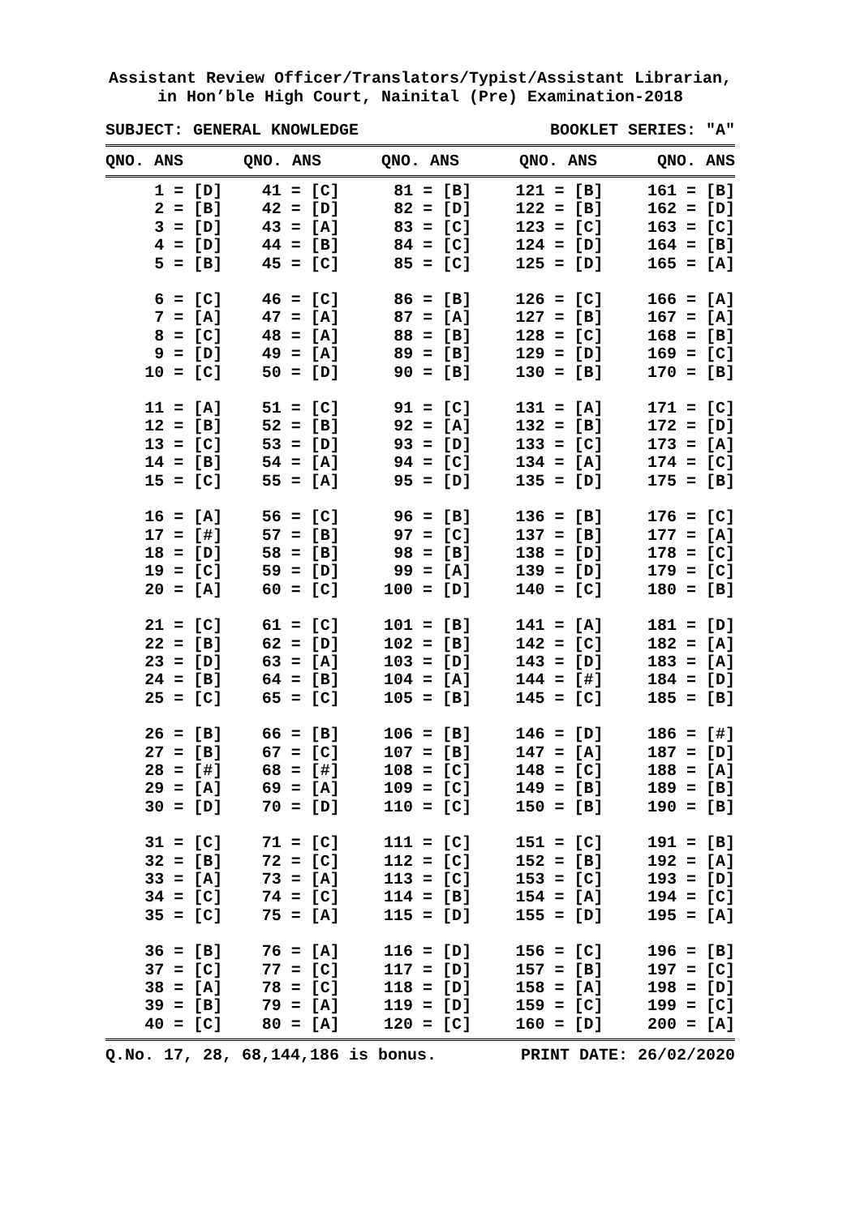Assistant Review Officer/Translators/Typist/Assistant Librarian,
in Hon’ble High Court, Nainital (Pre) Examination-2018
SUBJECT: GENERAL KNOWLEDGE BOOKLET SERIES: "A"
QNO. ANS QNO. ANS QNO. ANS QNO. ANS QNO. ANS
| 1 = [D] | 41 = [C] | 81 = [B] | 121 = [B] | 161 = [B] |
| 2 = [B] | 42 = [D] | 82 = [D] | 122 = [B] | 162 = [D] |
| 3 = [D] | 43 = [A] | 83 = [C] | 123 = [C] | 163 = [C] |
| 4 = [D] | 44 = [B] | 84 = [C] | 124 = [D] | 164 = [B] |
| 5 = [B] | 45 = [C] | 85 = [C] | 125 = [D] | 165 = [A] |
| 6 = [C] | 46 = [C] | 86 = [B] | 126 = [C] | 166 = [A] |
| 7 = [A] | 47 = [A] | 87 = [A] | 127 = [B] | 167 = [A] |
| 8 = [C] | 48 = [A] | 88 = [B] | 128 = [C] | 168 = [B] |
| 9 = [D] | 49 = [A] | 89 = [B] | 129 = [D] | 169 = [C] |
| 10 = [C] | 50 = [D] | 90 = [B] | 130 = [B] | 170 = [B] |
| 11 = [A] | 51 = [C] | 91 = [C] | 131 = [A] | 171 = [C] |
| 12 = [B] | 52 = [B] | 92 = [A] | 132 = [B] | 172 = [D] |
| 13 = [C] | 53 = [D] | 93 = [D] | 133 = [C] | 173 = [A] |
| 14 = [B] | 54 = [A] | 94 = [C] | 134 = [A] | 174 = [C] |
| 15 = [C] | 55 = [A] | 95 = [D] | 135 = [D] | 175 = [B] |
| 16 = [A] | 56 = [C] | 96 = [B] | 136 = [B] | 176 = [C] |
| 17 = [#] | 57 = [B] | 97 = [C] | 137 = [B] | 177 = [A] |
| 18 = [D] | 58 = [B] | 98 = [B] | 138 = [D] | 178 = [C] |
| 19 = [C] | 59 = [D] | 99 = [A] | 139 = [D] | 179 = [C] |
| 20 = [A] | 60 = [C] | 100 = [D] | 140 = [C] | 180 = [B] |
| 21 = [C] | 61 = [C] | 101 = [B] | 141 = [A] | 181 = [D] |
| 22 = [B] | 62 = [D] | 102 = [B] | 142 = [C] | 182 = [A] |
| 23 = [D] | 63 = [A] | 103 = [D] | 143 = [D] | 183 = [A] |
| 24 = [B] | 64 = [B] | 104 = [A] | 144 = [#] | 184 = [D] |
| 25 = [C] | 65 = [C] | 105 = [B] | 145 = [C] | 185 = [B] |
| 26 = [B] | 66 = [B] | 106 = [B] | 146 = [D] | 186 = [#] |
| 27 = [B] | 67 = [C] | 107 = [B] | 147 = [A] | 187 = [D] |
| 28 = [#] | 68 = [#] | 108 = [C] | 148 = [C] | 188 = [A] |
| 29 = [A] | 69 = [A] | 109 = [C] | 149 = [B] | 189 = [B] |
| 30 = [D] | 70 = [D] | 110 = [C] | 150 = [B] | 190 = [B] |
| 31 = [C] | 71 = [C] | 111 = [C] | 151 = [C] | 191 = [B] |
| 32 = [B] | 72 = [C] | 112 = [C] | 152 = [B] | 192 = [A] |
| 33 = [A] | 73 = [A] | 113 = [C] | 153 = [C] | 193 = [D] |
| 34 = [C] | 74 = [C] | 114 = [B] | 154 = [A] | 194 = [C] |
| 35 = [C] | 75 = [A] | 115 = [D] | 155 = [D] | 195 = [A] |
| 36 = [B] | 76 = [A] | 116 = [D] | 156 = [C] | 196 = [B] |
| 37 = [C] | 77 = [C] | 117 = [D] | 157 = [B] | 197 = [C] |
| 38 = [A] | 78 = [C] | 118 = [D] | 158 = [A] | 198 = [D] |
| 39 = [B] | 79 = [A] | 119 = [D] | 159 = [C] | 199 = [C] |
| 40 = [C] | 80 = [A] | 120 = [C] | 160 = [D] | 200 = [A] |
Q.No. 17, 28, 68,144,186 is bonus. PRINT DATE: 26/02/2020